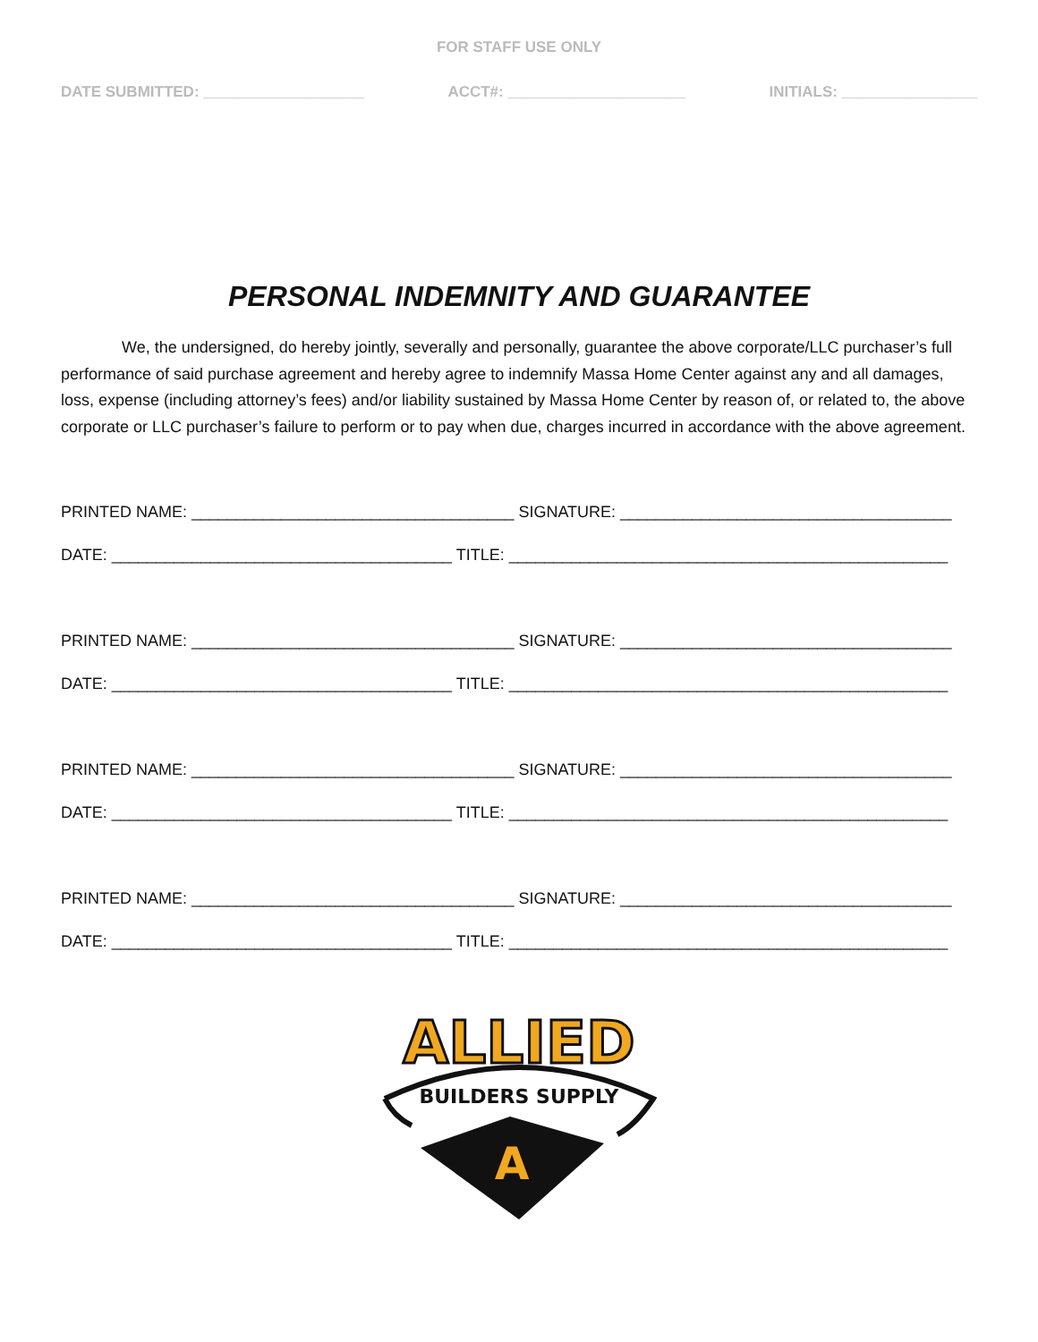FOR STAFF USE ONLY
DATE SUBMITTED: ___________________ ACCT#: _____________________ INITIALS: ________________
PERSONAL INDEMNITY AND GUARANTEE
We, the undersigned, do hereby jointly, severally and personally, guarantee the above corporate/LLC purchaser’s full performance of said purchase agreement and hereby agree to indemnify Massa Home Center against any and all damages, loss, expense (including attorney’s fees) and/or liability sustained by Massa Home Center by reason of, or related to, the above corporate or LLC purchaser’s failure to perform or to pay when due, charges incurred in accordance with the above agreement.
PRINTED NAME: ____________________________________ SIGNATURE: _____________________________________
DATE: ______________________________________ TITLE: _________________________________________________
PRINTED NAME: ____________________________________ SIGNATURE: _____________________________________
DATE: ______________________________________ TITLE: _________________________________________________
PRINTED NAME: ____________________________________ SIGNATURE: _____________________________________
DATE: ______________________________________ TITLE: _________________________________________________
PRINTED NAME: ____________________________________ SIGNATURE: _____________________________________
DATE: ______________________________________ TITLE: _________________________________________________
ALLIED
BUILDERS SUPPLY
A